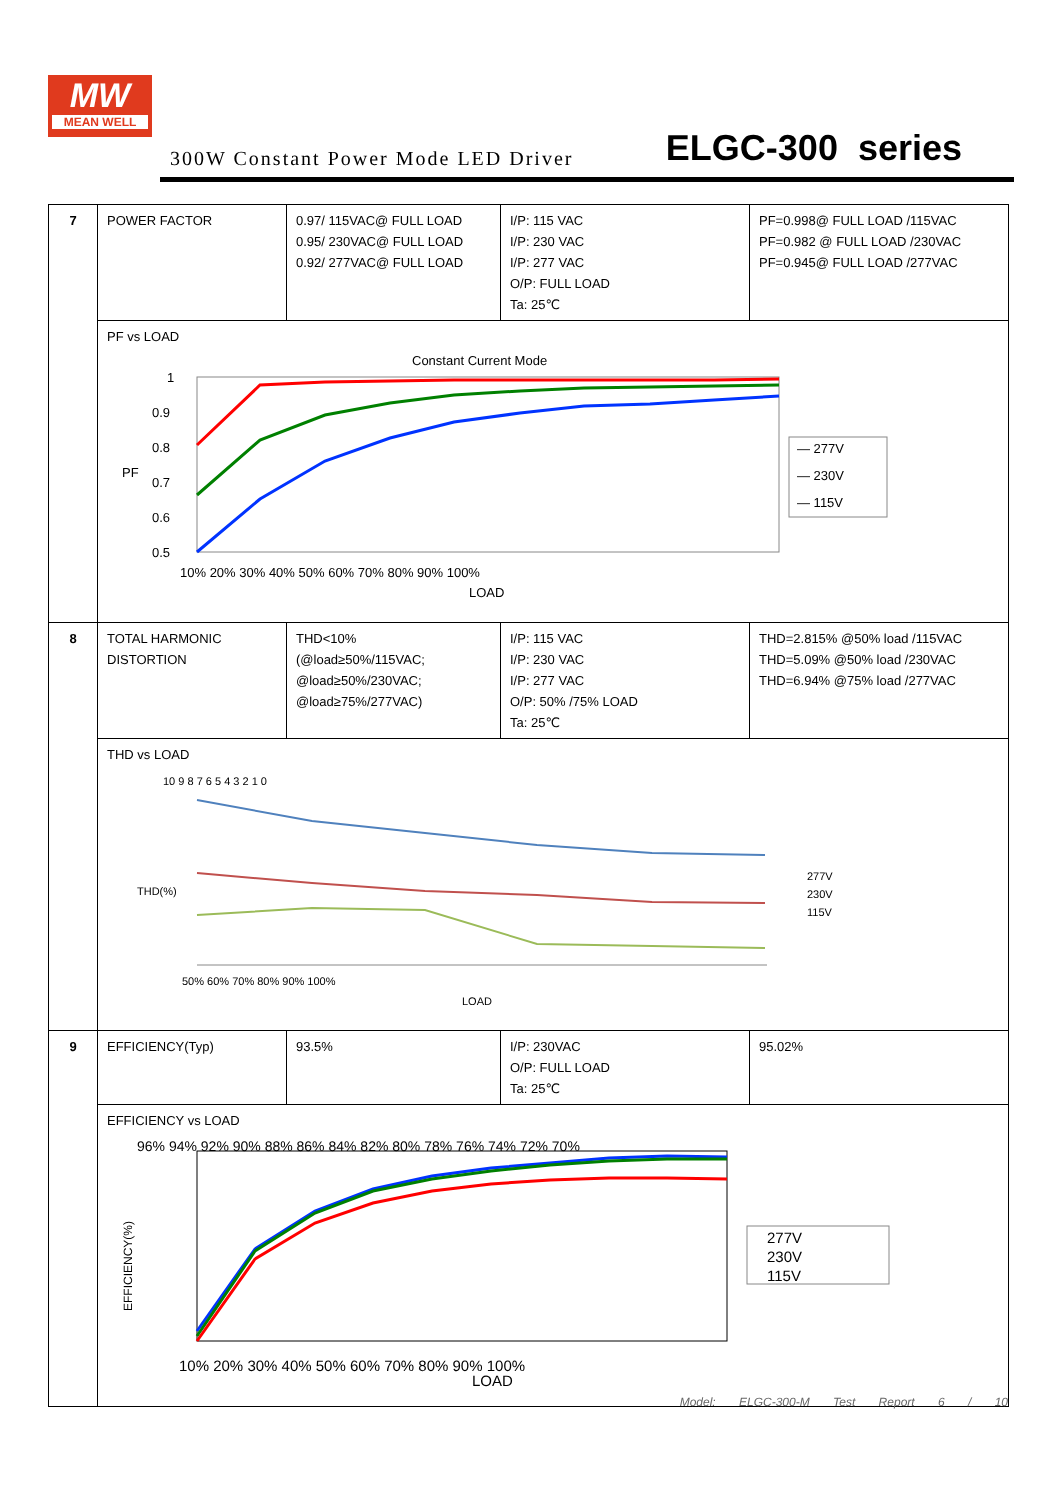MW
MEAN WELL
300W Constant Power Mode LED Driver
ELGC-300 series
| 7 | POWER FACTOR | 0.97/ 115VAC@ FULL LOAD 0.95/ 230VAC@ FULL LOAD 0.92/ 277VAC@ FULL LOAD | I/P: 115 VAC I/P: 230 VAC I/P: 277 VAC O/P: FULL LOAD Ta: 25℃ | PF=0.998@ FULL LOAD /115VAC PF=0.982 @ FULL LOAD /230VAC PF=0.945@ FULL LOAD /277VAC |
| | PF vs LOAD Constant Current Mode 1 0.9 0.8 0.7 0.6 0.5 PF 10% 20% 30% 40% 50% 60% 70% 80% 90% 100% LOAD — 277V — 230V — 115V | | | |
| 8 | TOTAL HARMONIC DISTORTION | THD<10% (@load≥50%/115VAC; @load≥50%/230VAC; @load≥75%/277VAC) | I/P: 115 VAC I/P: 230 VAC I/P: 277 VAC O/P: 50% /75% LOAD Ta: 25℃ | THD=2.815% @50% load /115VAC THD=5.09% @50% load /230VAC THD=6.94% @75% load /277VAC |
| | THD vs LOAD 10 9 8 7 6 5 4 3 2 1 0 THD(%) 50% 60% 70% 80% 90% 100% LOAD 277V 230V 115V | | | |
| 9 | EFFICIENCY(Typ) | 93.5% | I/P: 230VAC O/P: FULL LOAD Ta: 25℃ | 95.02% |
| | EFFICIENCY vs LOAD 96% 94% 92% 90% 88% 86% 84% 82% 80% 78% 76% 74% 72% 70% EFFICIENCY(%) 10% 20% 30% 40% 50% 60% 70% 80% 90% 100% LOAD 277V 230V 115V | | | |
Model: ELGC-300-M Test Report 6 / 10